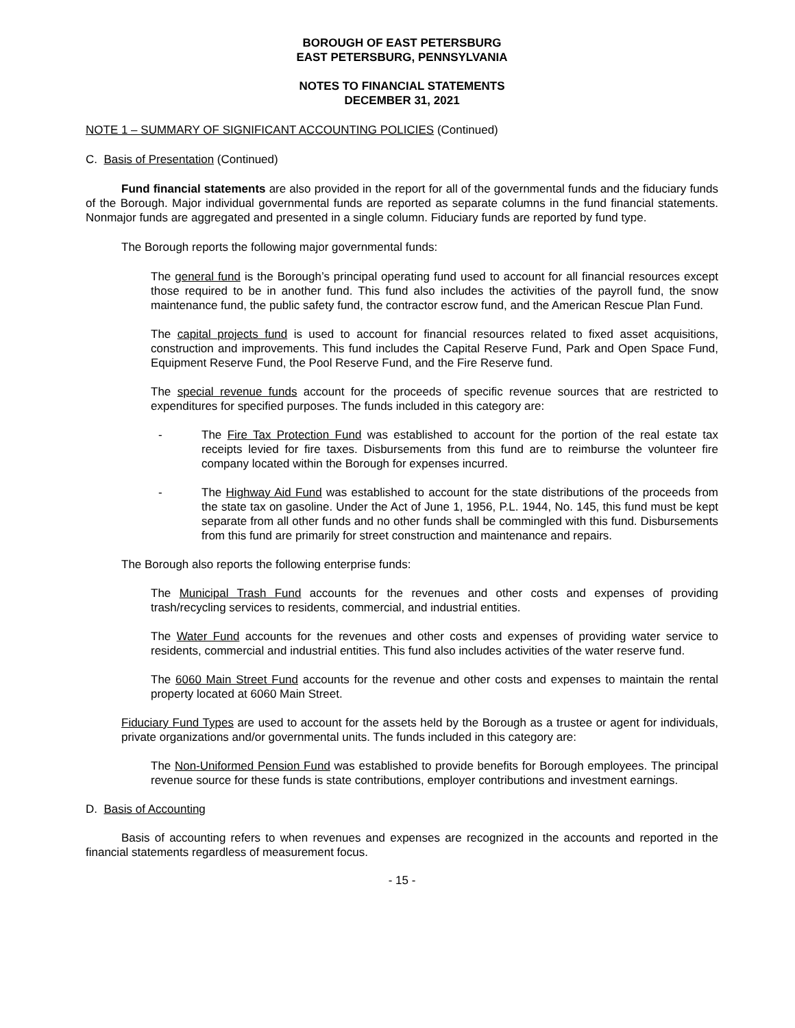BOROUGH OF EAST PETERSBURG
EAST PETERSBURG, PENNSYLVANIA
NOTES TO FINANCIAL STATEMENTS
DECEMBER 31, 2021
NOTE 1 – SUMMARY OF SIGNIFICANT ACCOUNTING POLICIES (Continued)
C. Basis of Presentation (Continued)
Fund financial statements are also provided in the report for all of the governmental funds and the fiduciary funds of the Borough. Major individual governmental funds are reported as separate columns in the fund financial statements. Nonmajor funds are aggregated and presented in a single column. Fiduciary funds are reported by fund type.
The Borough reports the following major governmental funds:
The general fund is the Borough’s principal operating fund used to account for all financial resources except those required to be in another fund. This fund also includes the activities of the payroll fund, the snow maintenance fund, the public safety fund, the contractor escrow fund, and the American Rescue Plan Fund.
The capital projects fund is used to account for financial resources related to fixed asset acquisitions, construction and improvements. This fund includes the Capital Reserve Fund, Park and Open Space Fund, Equipment Reserve Fund, the Pool Reserve Fund, and the Fire Reserve fund.
The special revenue funds account for the proceeds of specific revenue sources that are restricted to expenditures for specified purposes. The funds included in this category are:
- The Fire Tax Protection Fund was established to account for the portion of the real estate tax receipts levied for fire taxes. Disbursements from this fund are to reimburse the volunteer fire company located within the Borough for expenses incurred.
- The Highway Aid Fund was established to account for the state distributions of the proceeds from the state tax on gasoline. Under the Act of June 1, 1956, P.L. 1944, No. 145, this fund must be kept separate from all other funds and no other funds shall be commingled with this fund. Disbursements from this fund are primarily for street construction and maintenance and repairs.
The Borough also reports the following enterprise funds:
The Municipal Trash Fund accounts for the revenues and other costs and expenses of providing trash/recycling services to residents, commercial, and industrial entities.
The Water Fund accounts for the revenues and other costs and expenses of providing water service to residents, commercial and industrial entities. This fund also includes activities of the water reserve fund.
The 6060 Main Street Fund accounts for the revenue and other costs and expenses to maintain the rental property located at 6060 Main Street.
Fiduciary Fund Types are used to account for the assets held by the Borough as a trustee or agent for individuals, private organizations and/or governmental units. The funds included in this category are:
The Non-Uniformed Pension Fund was established to provide benefits for Borough employees. The principal revenue source for these funds is state contributions, employer contributions and investment earnings.
D. Basis of Accounting
Basis of accounting refers to when revenues and expenses are recognized in the accounts and reported in the financial statements regardless of measurement focus.
- 15 -